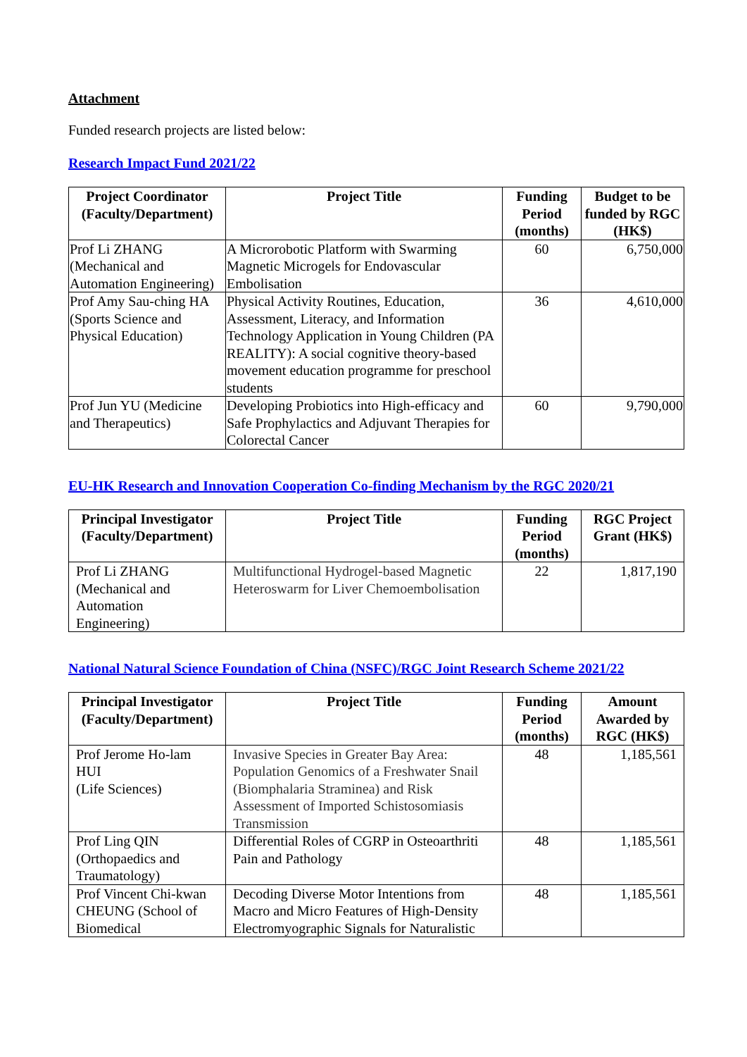Attachment
Funded research projects are listed below:
Research Impact Fund 2021/22
| Project Coordinator (Faculty/Department) | Project Title | Funding Period (months) | Budget to be funded by RGC (HK$) |
| --- | --- | --- | --- |
| Prof Li ZHANG (Mechanical and Automation Engineering) | A Microrobotic Platform with Swarming Magnetic Microgels for Endovascular Embolisation | 60 | 6,750,000 |
| Prof Amy Sau-ching HA (Sports Science and Physical Education) | Physical Activity Routines, Education, Assessment, Literacy, and Information Technology Application in Young Children (PA REALITY): A social cognitive theory-based movement education programme for preschool students | 36 | 4,610,000 |
| Prof Jun YU (Medicine and Therapeutics) | Developing Probiotics into High-efficacy and Safe Prophylactics and Adjuvant Therapies for Colorectal Cancer | 60 | 9,790,000 |
EU-HK Research and Innovation Cooperation Co-finding Mechanism by the RGC 2020/21
| Principal Investigator (Faculty/Department) | Project Title | Funding Period (months) | RGC Project Grant (HK$) |
| --- | --- | --- | --- |
| Prof Li ZHANG (Mechanical and Automation Engineering) | Multifunctional Hydrogel-based Magnetic Heteroswarm for Liver Chemoembolisation | 22 | 1,817,190 |
National Natural Science Foundation of China (NSFC)/RGC Joint Research Scheme 2021/22
| Principal Investigator (Faculty/Department) | Project Title | Funding Period (months) | Amount Awarded by RGC (HK$) |
| --- | --- | --- | --- |
| Prof Jerome Ho-lam HUI (Life Sciences) | Invasive Species in Greater Bay Area: Population Genomics of a Freshwater Snail (Biomphalaria Straminea) and Risk Assessment of Imported Schistosomiasis Transmission | 48 | 1,185,561 |
| Prof Ling QIN (Orthopaedics and Traumatology) | Differential Roles of CGRP in Osteoarthriti Pain and Pathology | 48 | 1,185,561 |
| Prof Vincent Chi-kwan CHEUNG (School of Biomedical | Decoding Diverse Motor Intentions from Macro and Micro Features of High-Density Electromyographic Signals for Naturalistic | 48 | 1,185,561 |